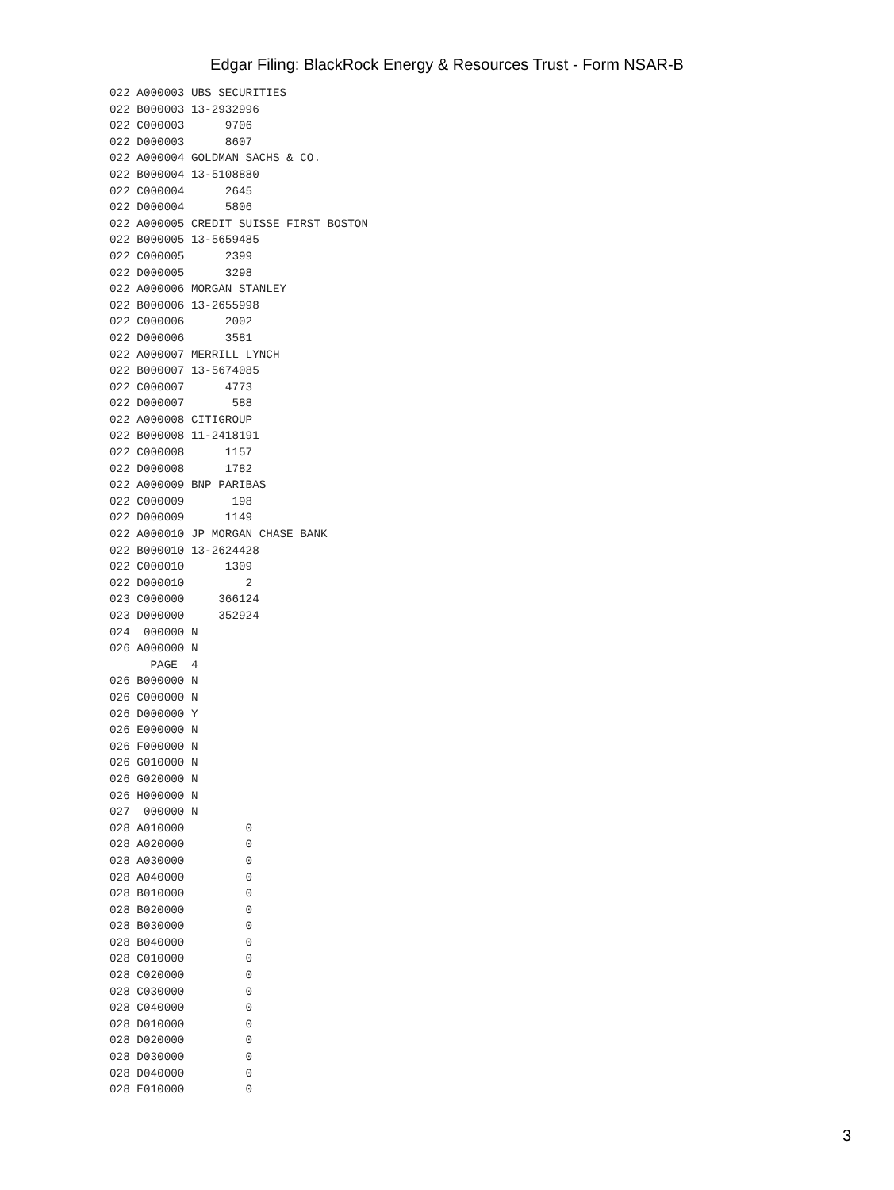Edgar Filing: BlackRock Energy & Resources Trust - Form NSAR-B
022 A000003 UBS SECURITIES
022 B000003 13-2932996
022 C000003      9706
022 D000003      8607
022 A000004 GOLDMAN SACHS & CO.
022 B000004 13-5108880
022 C000004      2645
022 D000004      5806
022 A000005 CREDIT SUISSE FIRST BOSTON
022 B000005 13-5659485
022 C000005      2399
022 D000005      3298
022 A000006 MORGAN STANLEY
022 B000006 13-2655998
022 C000006      2002
022 D000006      3581
022 A000007 MERRILL LYNCH
022 B000007 13-5674085
022 C000007      4773
022 D000007       588
022 A000008 CITIGROUP
022 B000008 11-2418191
022 C000008      1157
022 D000008      1782
022 A000009 BNP PARIBAS
022 C000009       198
022 D000009      1149
022 A000010 JP MORGAN CHASE BANK
022 B000010 13-2624428
022 C000010      1309
022 D000010         2
023 C000000     366124
023 D000000     352924
024  000000 N
026 A000000 N
      PAGE  4
026 B000000 N
026 C000000 N
026 D000000 Y
026 E000000 N
026 F000000 N
026 G010000 N
026 G020000 N
026 H000000 N
027  000000 N
028 A010000         0
028 A020000         0
028 A030000         0
028 A040000         0
028 B010000         0
028 B020000         0
028 B030000         0
028 B040000         0
028 C010000         0
028 C020000         0
028 C030000         0
028 C040000         0
028 D010000         0
028 D020000         0
028 D030000         0
028 D040000         0
028 E010000         0
3